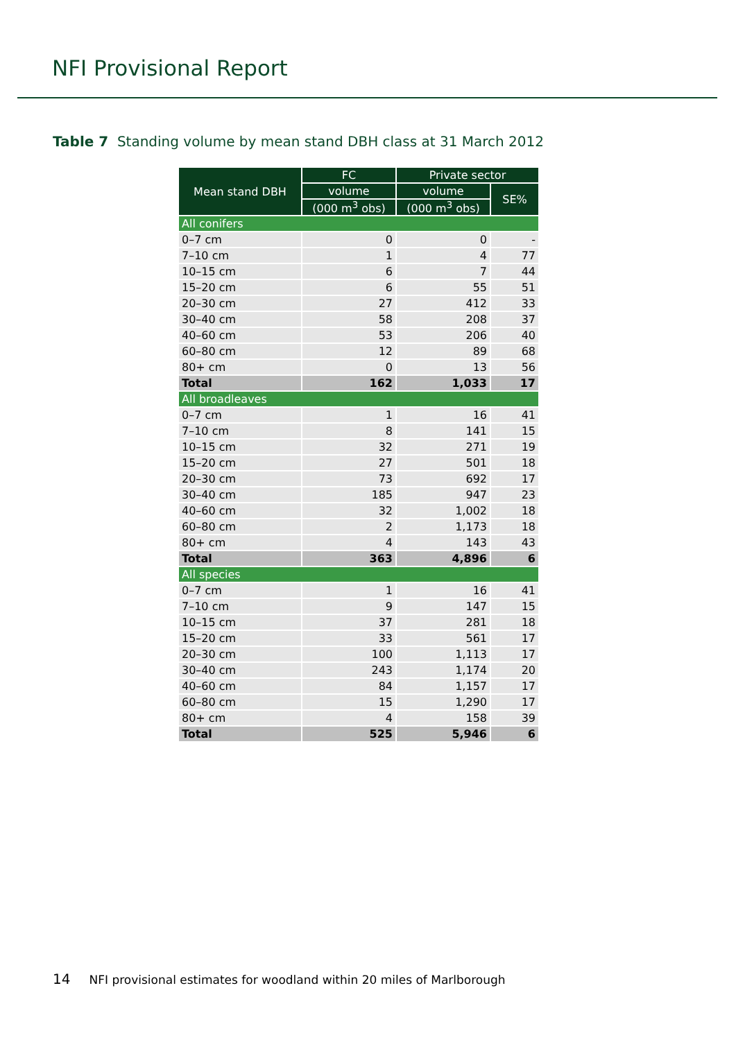NFI Provisional Report
Table 7 Standing volume by mean stand DBH class at 31 March 2012
| Mean stand DBH | FC | Private sector | |
| --- | --- | --- | --- |
| | volume | volume | SE% |
| | (000 m<sup>3</sup> obs) | (000 m<sup>3</sup> obs) | |
| All conifers | | | |
| 0–7 cm | 0 | 0 | - |
| 7–10 cm | 1 | 4 | 77 |
| 10–15 cm | 6 | 7 | 44 |
| 15–20 cm | 6 | 55 | 51 |
| 20–30 cm | 27 | 412 | 33 |
| 30–40 cm | 58 | 208 | 37 |
| 40–60 cm | 53 | 206 | 40 |
| 60–80 cm | 12 | 89 | 68 |
| 80+ cm | 0 | 13 | 56 |
| Total | 162 | 1,033 | 17 |
| All broadleaves | | | |
| 0–7 cm | 1 | 16 | 41 |
| 7–10 cm | 8 | 141 | 15 |
| 10–15 cm | 32 | 271 | 19 |
| 15–20 cm | 27 | 501 | 18 |
| 20–30 cm | 73 | 692 | 17 |
| 30–40 cm | 185 | 947 | 23 |
| 40–60 cm | 32 | 1,002 | 18 |
| 60–80 cm | 2 | 1,173 | 18 |
| 80+ cm | 4 | 143 | 43 |
| Total | 363 | 4,896 | 6 |
| All species | | | |
| 0–7 cm | 1 | 16 | 41 |
| 7–10 cm | 9 | 147 | 15 |
| 10–15 cm | 37 | 281 | 18 |
| 15–20 cm | 33 | 561 | 17 |
| 20–30 cm | 100 | 1,113 | 17 |
| 30–40 cm | 243 | 1,174 | 20 |
| 40–60 cm | 84 | 1,157 | 17 |
| 60–80 cm | 15 | 1,290 | 17 |
| 80+ cm | 4 | 158 | 39 |
| Total | 525 | 5,946 | 6 |
14 NFI provisional estimates for woodland within 20 miles of Marlborough